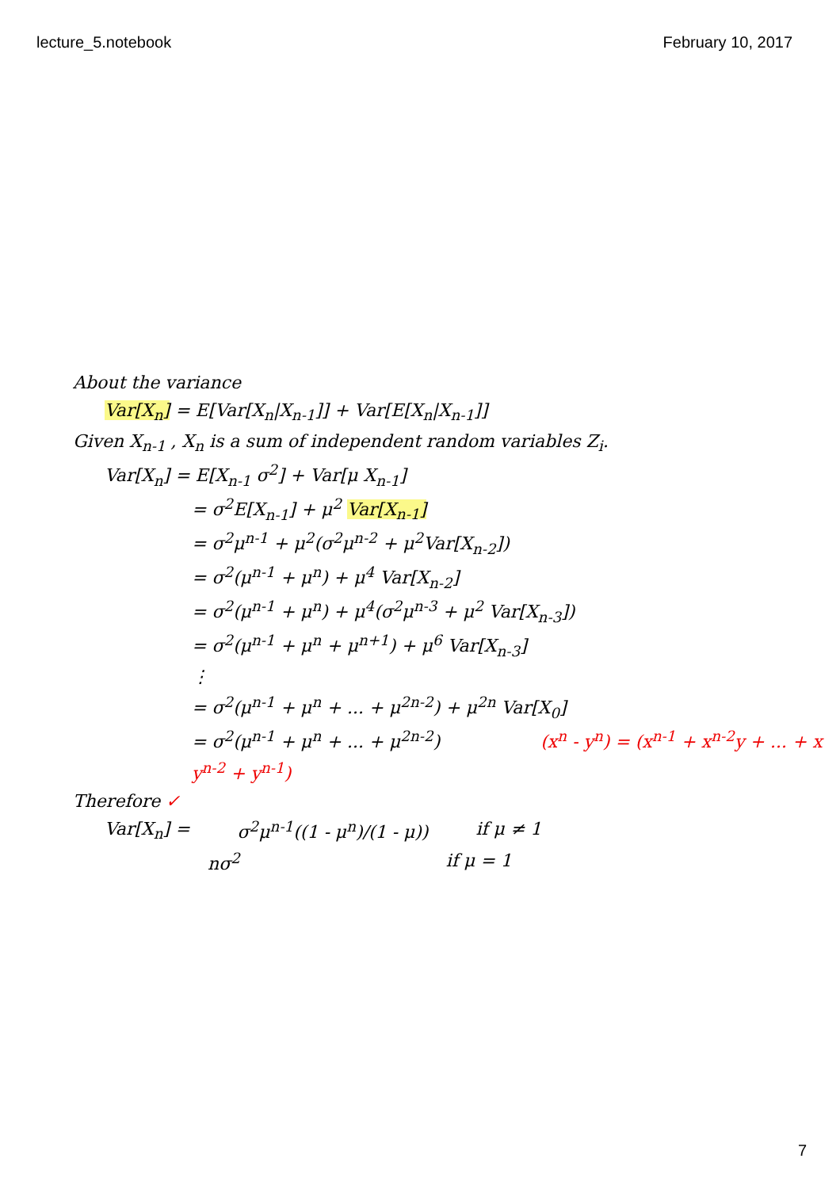lecture_5.notebook February 10, 2017
About the variance
Var[X<sub>n</sub>] = E[Var[X<sub>n</sub>|X<sub>n-1</sub>]] + Var[E[X<sub>n</sub>|X<sub>n-1</sub>]]
Given X<sub>n-1</sub> , X<sub>n</sub> is a sum of independent random variables Z<sub>i</sub>.
Var[X<sub>n</sub>] = E[X<sub>n-1</sub> σ<sup>2</sup>] + Var[μ X<sub>n-1</sub>]
= σ<sup>2</sup>E[X<sub>n-1</sub>] + μ<sup>2</sup> Var[X<sub>n-1</sub>]
= σ<sup>2</sup>μ<sup>n-1</sup> + μ<sup>2</sup>(σ<sup>2</sup>μ<sup>n-2</sup> + μ<sup>2</sup>Var[X<sub>n-2</sub>])
= σ<sup>2</sup>(μ<sup>n-1</sup> + μ<sup>n</sup>) + μ<sup>4</sup> Var[X<sub>n-2</sub>]
= σ<sup>2</sup>(μ<sup>n-1</sup> + μ<sup>n</sup>) + μ<sup>4</sup>(σ<sup>2</sup>μ<sup>n-3</sup> + μ<sup>2</sup> Var[X<sub>n-3</sub>])
= σ<sup>2</sup>(μ<sup>n-1</sup> + μ<sup>n</sup> + μ<sup>n+1</sup>) + μ<sup>6</sup> Var[X<sub>n-3</sub>]
⋮
= σ<sup>2</sup>(μ<sup>n-1</sup> + μ<sup>n</sup> + ... + μ<sup>2n-2</sup>) + μ<sup>2n</sup> Var[X<sub>0</sub>]
= σ<sup>2</sup>(μ<sup>n-1</sup> + μ<sup>n</sup> + ... + μ<sup>2n-2</sup>) (x<sup>n</sup> - y<sup>n</sup>) = (x<sup>n-1</sup> + x<sup>n-2</sup>y + ... + x y<sup>n-2</sup> + y<sup>n-1</sup>)
Therefore ✓
Var[X<sub>n</sub>] = σ<sup>2</sup>μ<sup>n-1</sup>((1 - μ<sup>n</sup>)/(1 - μ)) if μ ≠ 1
nσ<sup>2</sup> if μ = 1
7